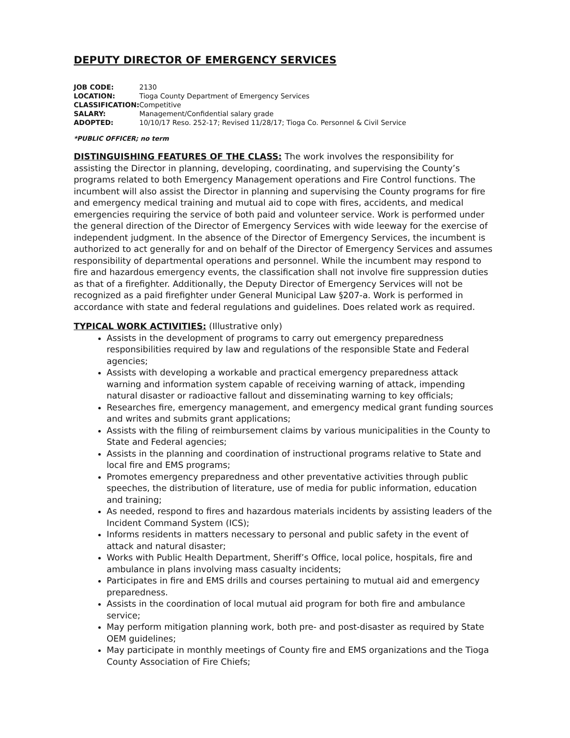DEPUTY DIRECTOR OF EMERGENCY SERVICES
| JOB CODE: | 2130 |
| LOCATION: | Tioga County Department of Emergency Services |
| CLASSIFICATION: | Competitive |
| SALARY: | Management/Confidential salary grade |
| ADOPTED: | 10/10/17 Reso. 252-17; Revised 11/28/17; Tioga Co. Personnel & Civil Service |
*PUBLIC OFFICER; no term
DISTINGUISHING FEATURES OF THE CLASS: The work involves the responsibility for assisting the Director in planning, developing, coordinating, and supervising the County’s programs related to both Emergency Management operations and Fire Control functions. The incumbent will also assist the Director in planning and supervising the County programs for fire and emergency medical training and mutual aid to cope with fires, accidents, and medical emergencies requiring the service of both paid and volunteer service. Work is performed under the general direction of the Director of Emergency Services with wide leeway for the exercise of independent judgment. In the absence of the Director of Emergency Services, the incumbent is authorized to act generally for and on behalf of the Director of Emergency Services and assumes responsibility of departmental operations and personnel. While the incumbent may respond to fire and hazardous emergency events, the classification shall not involve fire suppression duties as that of a firefighter. Additionally, the Deputy Director of Emergency Services will not be recognized as a paid firefighter under General Municipal Law §207-a. Work is performed in accordance with state and federal regulations and guidelines. Does related work as required.
TYPICAL WORK ACTIVITIES: (Illustrative only)
Assists in the development of programs to carry out emergency preparedness responsibilities required by law and regulations of the responsible State and Federal agencies;
Assists with developing a workable and practical emergency preparedness attack warning and information system capable of receiving warning of attack, impending natural disaster or radioactive fallout and disseminating warning to key officials;
Researches fire, emergency management, and emergency medical grant funding sources and writes and submits grant applications;
Assists with the filing of reimbursement claims by various municipalities in the County to State and Federal agencies;
Assists in the planning and coordination of instructional programs relative to State and local fire and EMS programs;
Promotes emergency preparedness and other preventative activities through public speeches, the distribution of literature, use of media for public information, education and training;
As needed, respond to fires and hazardous materials incidents by assisting leaders of the Incident Command System (ICS);
Informs residents in matters necessary to personal and public safety in the event of attack and natural disaster;
Works with Public Health Department, Sheriff’s Office, local police, hospitals, fire and ambulance in plans involving mass casualty incidents;
Participates in fire and EMS drills and courses pertaining to mutual aid and emergency preparedness.
Assists in the coordination of local mutual aid program for both fire and ambulance service;
May perform mitigation planning work, both pre- and post-disaster as required by State OEM guidelines;
May participate in monthly meetings of County fire and EMS organizations and the Tioga County Association of Fire Chiefs;